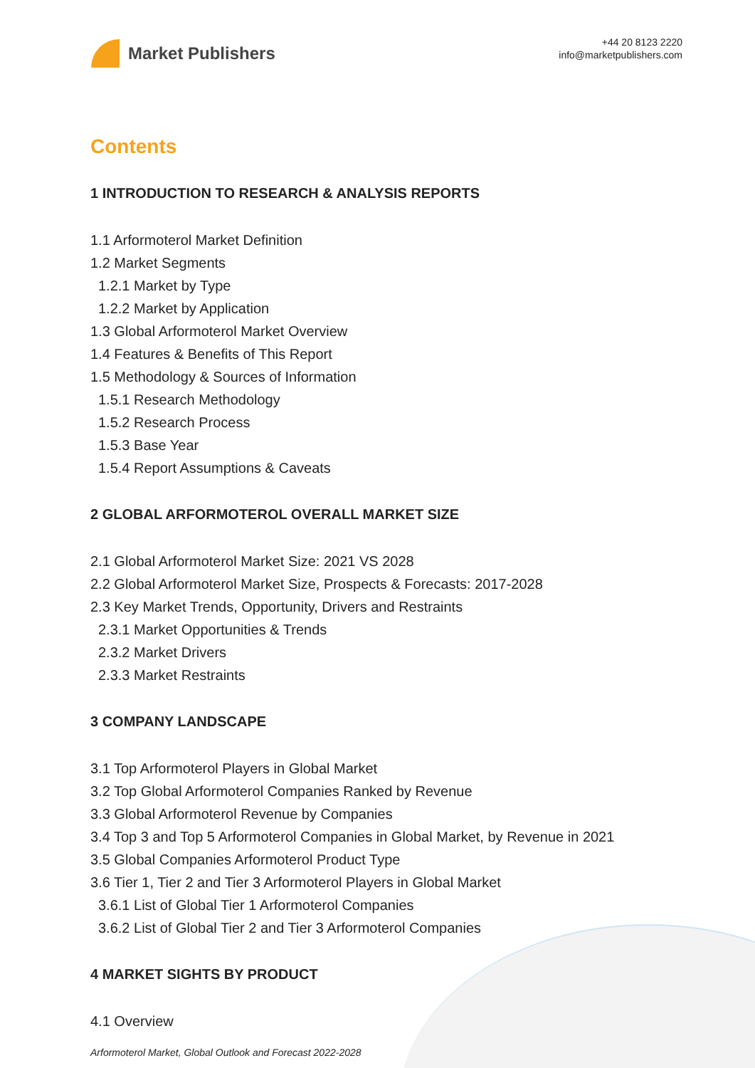Market Publishers
+44 20 8123 2220
info@marketpublishers.com
Contents
1 INTRODUCTION TO RESEARCH & ANALYSIS REPORTS
1.1 Arformoterol Market Definition
1.2 Market Segments
1.2.1 Market by Type
1.2.2 Market by Application
1.3 Global Arformoterol Market Overview
1.4 Features & Benefits of This Report
1.5 Methodology & Sources of Information
1.5.1 Research Methodology
1.5.2 Research Process
1.5.3 Base Year
1.5.4 Report Assumptions & Caveats
2 GLOBAL ARFORMOTEROL OVERALL MARKET SIZE
2.1 Global Arformoterol Market Size: 2021 VS 2028
2.2 Global Arformoterol Market Size, Prospects & Forecasts: 2017-2028
2.3 Key Market Trends, Opportunity, Drivers and Restraints
2.3.1 Market Opportunities & Trends
2.3.2 Market Drivers
2.3.3 Market Restraints
3 COMPANY LANDSCAPE
3.1 Top Arformoterol Players in Global Market
3.2 Top Global Arformoterol Companies Ranked by Revenue
3.3 Global Arformoterol Revenue by Companies
3.4 Top 3 and Top 5 Arformoterol Companies in Global Market, by Revenue in 2021
3.5 Global Companies Arformoterol Product Type
3.6 Tier 1, Tier 2 and Tier 3 Arformoterol Players in Global Market
3.6.1 List of Global Tier 1 Arformoterol Companies
3.6.2 List of Global Tier 2 and Tier 3 Arformoterol Companies
4 MARKET SIGHTS BY PRODUCT
4.1 Overview
Arformoterol Market, Global Outlook and Forecast 2022-2028